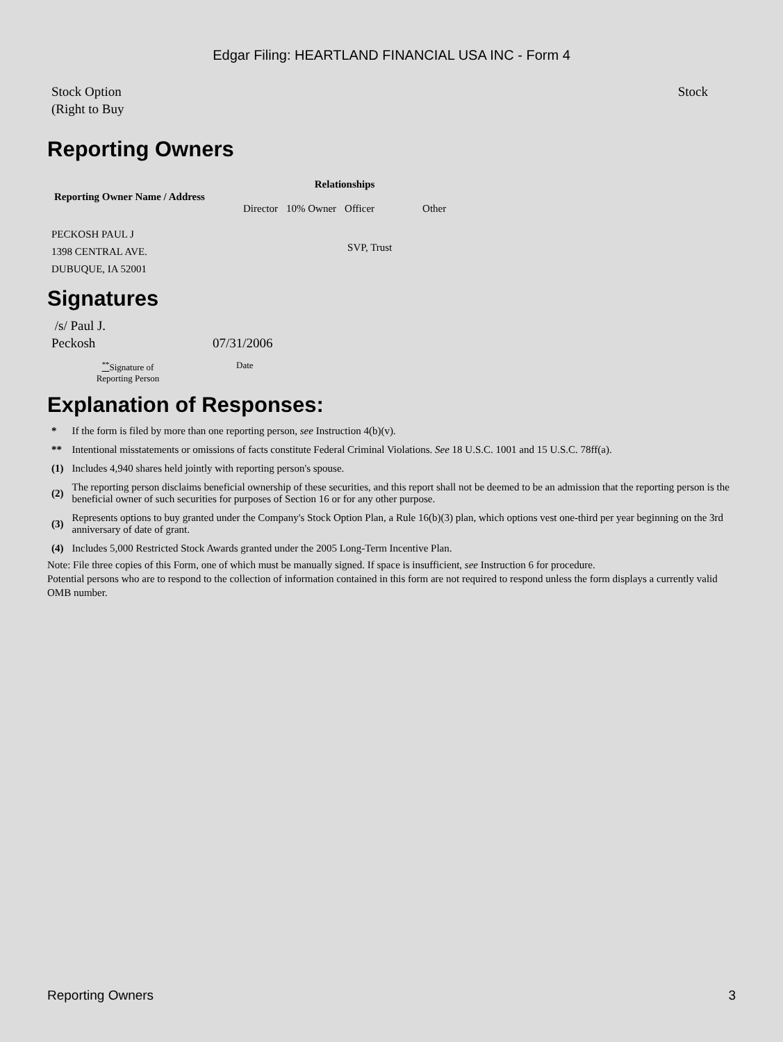Edgar Filing: HEARTLAND FINANCIAL USA INC - Form 4
Stock Option
(Right to Buy
Stock
Reporting Owners
| Reporting Owner Name / Address | Relationships | | | |
| --- | --- | --- | --- | --- |
| | Director | 10% Owner | Officer | Other |
| PECKOSH PAUL J 1398 CENTRAL AVE. DUBUQUE, IA 52001 | | | SVP, Trust | |
Signatures
| /s/ Paul J. Peckosh | 07/31/2006 |
| <sup>**</sup> Signature of Reporting Person | Date |
Explanation of Responses:
| * | If the form is filed by more than one reporting person, see Instruction 4(b)(v). |
| ** | Intentional misstatements or omissions of facts constitute Federal Criminal Violations. See 18 U.S.C. 1001 and 15 U.S.C. 78ff(a). |
| (1) | Includes 4,940 shares held jointly with reporting person's spouse. |
| (2) | The reporting person disclaims beneficial ownership of these securities, and this report shall not be deemed to be an admission that the reporting person is the beneficial owner of such securities for purposes of Section 16 or for any other purpose. |
| (3) | Represents options to buy granted under the Company's Stock Option Plan, a Rule 16(b)(3) plan, which options vest one-third per year beginning on the 3rd anniversary of date of grant. |
| (4) | Includes 5,000 Restricted Stock Awards granted under the 2005 Long-Term Incentive Plan. |
Note: File three copies of this Form, one of which must be manually signed. If space is insufficient, see Instruction 6 for procedure.
Potential persons who are to respond to the collection of information contained in this form are not required to respond unless the form displays a currently valid OMB number.
Reporting Owners 3